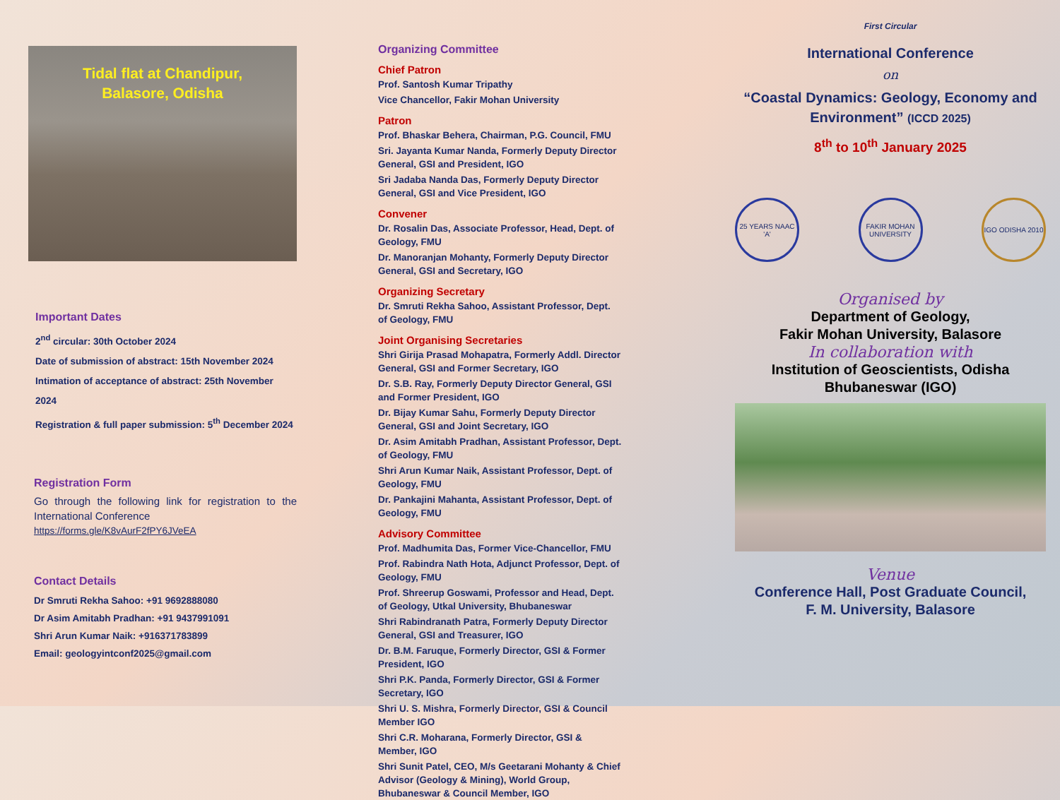Tidal flat at Chandipur,
Balasore, Odisha
Important Dates
2<sup>nd</sup> circular: 30th October 2024
Date of submission of abstract: 15th November 2024
Intimation of acceptance of abstract: 25th November 2024
Registration & full paper submission: 5<sup>th</sup> December 2024
Registration Form
Go through the following link for registration to the International Conference
https://forms.gle/K8vAurF2fPY6JVeEA
Contact Details
Dr Smruti Rekha Sahoo: +91 9692888080
Dr Asim Amitabh Pradhan: +91 9437991091
Shri Arun Kumar Naik: +916371783899
Email: geologyintconf2025@gmail.com
Organizing Committee
Chief Patron
Prof. Santosh Kumar Tripathy
Vice Chancellor, Fakir Mohan University
Patron
Prof. Bhaskar Behera, Chairman, P.G. Council, FMU
Sri. Jayanta Kumar Nanda, Formerly Deputy Director General, GSI and President, IGO
Sri Jadaba Nanda Das, Formerly Deputy Director General, GSI and Vice President, IGO
Convener
Dr. Rosalin Das, Associate Professor, Head, Dept. of Geology, FMU
Dr. Manoranjan Mohanty, Formerly Deputy Director General, GSI and Secretary, IGO
Organizing Secretary
Dr. Smruti Rekha Sahoo, Assistant Professor, Dept. of Geology, FMU
Joint Organising Secretaries
Shri Girija Prasad Mohapatra, Formerly Addl. Director General, GSI and Former Secretary, IGO
Dr. S.B. Ray, Formerly Deputy Director General, GSI and Former President, IGO
Dr. Bijay Kumar Sahu, Formerly Deputy Director General, GSI and Joint Secretary, IGO
Dr. Asim Amitabh Pradhan, Assistant Professor, Dept. of Geology, FMU
Shri Arun Kumar Naik, Assistant Professor, Dept. of Geology, FMU
Dr. Pankajini Mahanta, Assistant Professor, Dept. of Geology, FMU
Advisory Committee
Prof. Madhumita Das, Former Vice-Chancellor, FMU
Prof. Rabindra Nath Hota, Adjunct Professor, Dept. of Geology, FMU
Prof. Shreerup Goswami, Professor and Head, Dept. of Geology, Utkal University, Bhubaneswar
Shri Rabindranath Patra, Formerly Deputy Director General, GSI and Treasurer, IGO
Dr. B.M. Faruque, Formerly Director, GSI & Former President, IGO
Shri P.K. Panda, Formerly Director, GSI & Former Secretary, IGO
Shri U. S. Mishra, Formerly Director, GSI & Council Member IGO
Shri C.R. Moharana, Formerly Director, GSI & Member, IGO
Shri Sunit Patel, CEO, M/s Geetarani Mohanty & Chief Advisor (Geology & Mining), World Group, Bhubaneswar & Council Member, IGO
First Circular
International Conference
on
“Coastal Dynamics: Geology, Economy and Environment” (ICCD 2025)
8<sup>th</sup> to 10<sup>th</sup> January 2025
25 YEARS NAAC 'A'
FAKIR MOHAN UNIVERSITY
IGO ODISHA 2010
Organised by
Department of Geology,
Fakir Mohan University, Balasore
In collaboration with
Institution of Geoscientists, Odisha Bhubaneswar (IGO)
Venue
Conference Hall, Post Graduate Council,
F. M. University, Balasore